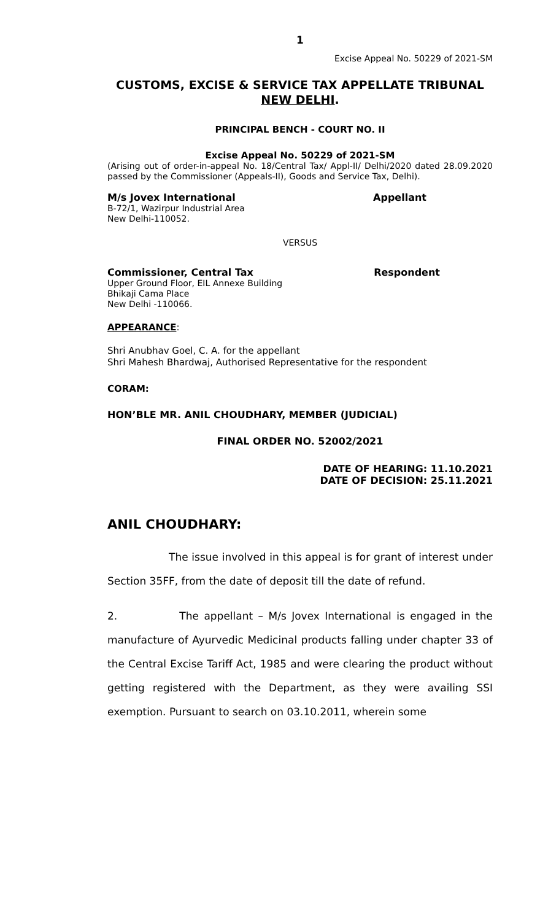1
Excise Appeal No. 50229 of 2021-SM
CUSTOMS, EXCISE & SERVICE TAX APPELLATE TRIBUNAL
NEW DELHI.
PRINCIPAL BENCH - COURT NO. II
Excise Appeal No. 50229 of 2021-SM
(Arising out of order-in-appeal No. 18/Central Tax/ Appl-II/ Delhi/2020 dated 28.09.2020 passed by the Commissioner (Appeals-II), Goods and Service Tax, Delhi).
M/s Jovex International Appellant
B-72/1, Wazirpur Industrial Area
New Delhi-110052.
VERSUS
Commissioner, Central Tax Respondent
Upper Ground Floor, EIL Annexe Building
Bhikaji Cama Place
New Delhi -110066.
APPEARANCE:
Shri Anubhav Goel, C. A. for the appellant
Shri Mahesh Bhardwaj, Authorised Representative for the respondent
CORAM:
HON’BLE MR. ANIL CHOUDHARY, MEMBER (JUDICIAL)
FINAL ORDER NO. 52002/2021
DATE OF HEARING: 11.10.2021
DATE OF DECISION: 25.11.2021
ANIL CHOUDHARY:
The issue involved in this appeal is for grant of interest under Section 35FF, from the date of deposit till the date of refund.
2. The appellant – M/s Jovex International is engaged in the manufacture of Ayurvedic Medicinal products falling under chapter 33 of the Central Excise Tariff Act, 1985 and were clearing the product without getting registered with the Department, as they were availing SSI exemption. Pursuant to search on 03.10.2011, wherein some